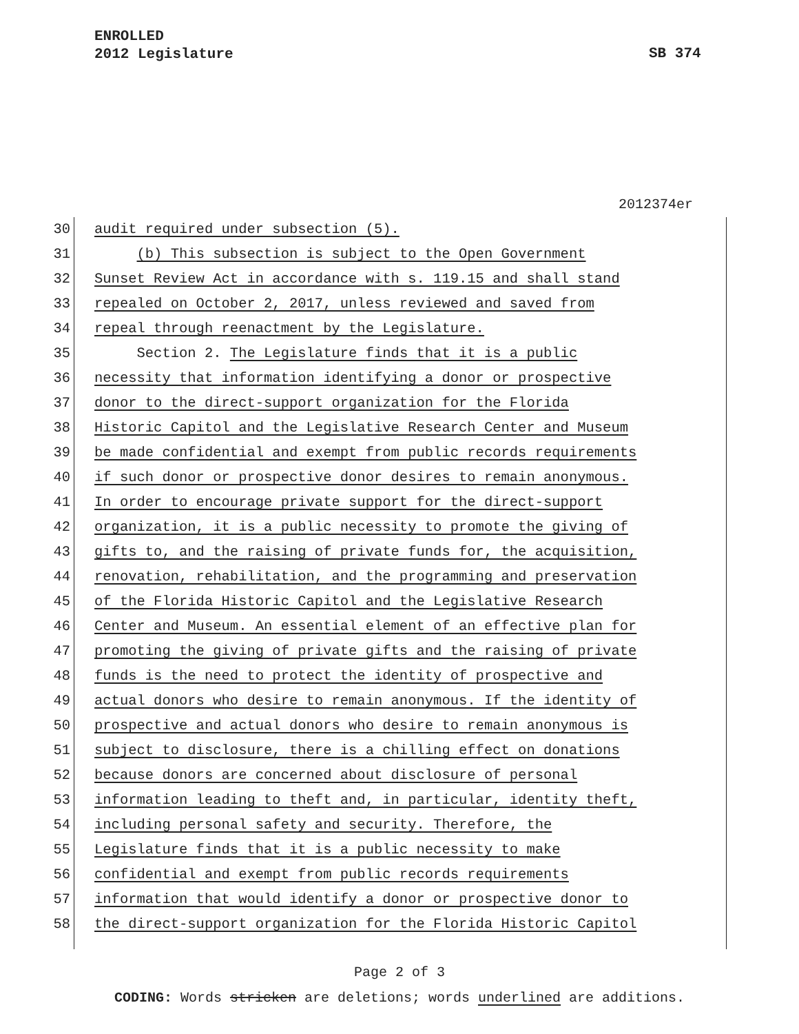ENROLLED
2012 Legislature
SB 374
2012374er
30
audit required under subsection (5).
31
(b) This subsection is subject to the Open Government
32
Sunset Review Act in accordance with s. 119.15 and shall stand
33
repealed on October 2, 2017, unless reviewed and saved from
34
repeal through reenactment by the Legislature.
35
Section 2. The Legislature finds that it is a public
36
necessity that information identifying a donor or prospective
37
donor to the direct-support organization for the Florida
38
Historic Capitol and the Legislative Research Center and Museum
39
be made confidential and exempt from public records requirements
40
if such donor or prospective donor desires to remain anonymous.
41
In order to encourage private support for the direct-support
42
organization, it is a public necessity to promote the giving of
43
gifts to, and the raising of private funds for, the acquisition,
44
renovation, rehabilitation, and the programming and preservation
45
of the Florida Historic Capitol and the Legislative Research
46
Center and Museum. An essential element of an effective plan for
47
promoting the giving of private gifts and the raising of private
48
funds is the need to protect the identity of prospective and
49
actual donors who desire to remain anonymous. If the identity of
50
prospective and actual donors who desire to remain anonymous is
51
subject to disclosure, there is a chilling effect on donations
52
because donors are concerned about disclosure of personal
53
information leading to theft and, in particular, identity theft,
54
including personal safety and security. Therefore, the
55
Legislature finds that it is a public necessity to make
56
confidential and exempt from public records requirements
57
information that would identify a donor or prospective donor to
58
the direct-support organization for the Florida Historic Capitol
Page 2 of 3
CODING: Words stricken are deletions; words underlined are additions.